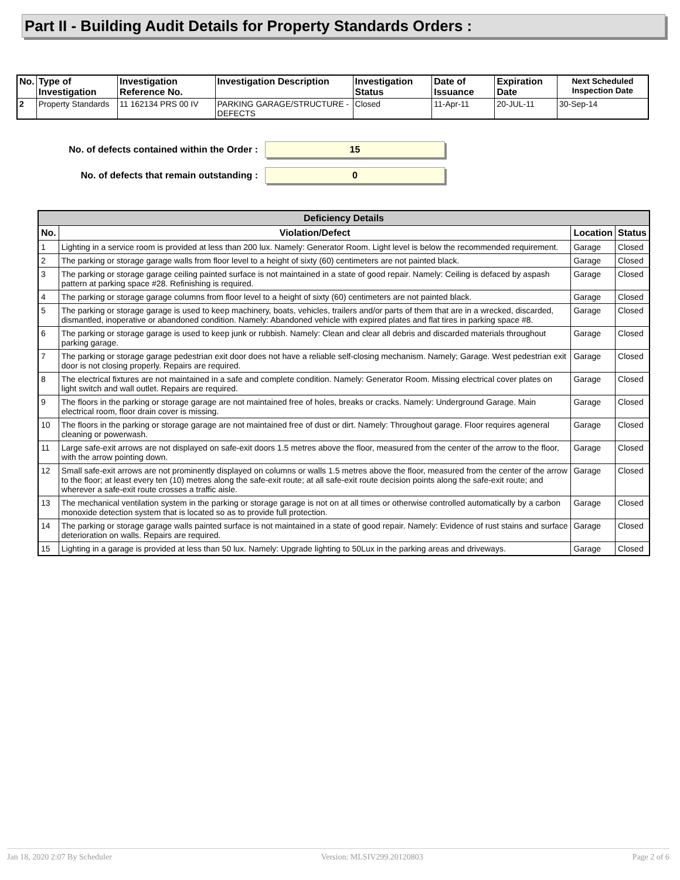Part II - Building Audit Details for Property Standards Orders :
| No. | Type of Investigation | Investigation Reference No. | Investigation Description | Investigation Status | Date of Issuance | Expiration Date | Next Scheduled Inspection Date |
| --- | --- | --- | --- | --- | --- | --- | --- |
| 2 | Property Standards | 11 162134 PRS 00 IV | PARKING GARAGE/STRUCTURE - DEFECTS | Closed | 11-Apr-11 | 20-JUL-11 | 30-Sep-14 |
No. of defects contained within the Order :
15
No. of defects that remain outstanding :
0
| Deficiency Details | | | |
| --- | --- | --- | --- |
| No. | Violation/Defect | Location | Status |
| 1 | Lighting in a service room is provided at less than 200 lux. Namely: Generator Room. Light level is below the recommended requirement. | Garage | Closed |
| 2 | The parking or storage garage walls from floor level to a height of sixty (60) centimeters are not painted black. | Garage | Closed |
| 3 | The parking or storage garage ceiling painted surface is not maintained in a state of good repair. Namely: Ceiling is defaced by aspash pattern at parking space #28. Refinishing is required. | Garage | Closed |
| 4 | The parking or storage garage columns from floor level to a height of sixty (60) centimeters are not painted black. | Garage | Closed |
| 5 | The parking or storage garage is used to keep machinery, boats, vehicles, trailers and/or parts of them that are in a wrecked, discarded, dismantled, inoperative or abandoned condition. Namely: Abandoned vehicle with expired plates and flat tires in parking space #8. | Garage | Closed |
| 6 | The parking or storage garage is used to keep junk or rubbish. Namely: Clean and clear all debris and discarded materials throughout parking garage. | Garage | Closed |
| 7 | The parking or storage garage pedestrian exit door does not have a reliable self-closing mechanism. Namely; Garage. West pedestrian exit door is not closing properly. Repairs are required. | Garage | Closed |
| 8 | The electrical fixtures are not maintained in a safe and complete condition. Namely: Generator Room. Missing electrical cover plates on light switch and wall outlet. Repairs are required. | Garage | Closed |
| 9 | The floors in the parking or storage garage are not maintained free of holes, breaks or cracks. Namely: Underground Garage. Main electrical room, floor drain cover is missing. | Garage | Closed |
| 10 | The floors in the parking or storage garage are not maintained free of dust or dirt. Namely: Throughout garage. Floor requires ageneral cleaning or powerwash. | Garage | Closed |
| 11 | Large safe-exit arrows are not displayed on safe-exit doors 1.5 metres above the floor, measured from the center of the arrow to the floor, with the arrow pointing down. | Garage | Closed |
| 12 | Small safe-exit arrows are not prominently displayed on columns or walls 1.5 metres above the floor, measured from the center of the arrow to the floor; at least every ten (10) metres along the safe-exit route; at all safe-exit route decision points along the safe-exit route; and wherever a safe-exit route crosses a traffic aisle. | Garage | Closed |
| 13 | The mechanical ventilation system in the parking or storage garage is not on at all times or otherwise controlled automatically by a carbon monoxide detection system that is located so as to provide full protection. | Garage | Closed |
| 14 | The parking or storage garage walls painted surface is not maintained in a state of good repair. Namely: Evidence of rust stains and surface deterioration on walls. Repairs are required. | Garage | Closed |
| 15 | Lighting in a garage is provided at less than 50 lux. Namely: Upgrade lighting to 50Lux in the parking areas and driveways. | Garage | Closed |
Jan 18, 2020 2:07 By Scheduler Version: MLSIV299.20120803 Page 2 of 6